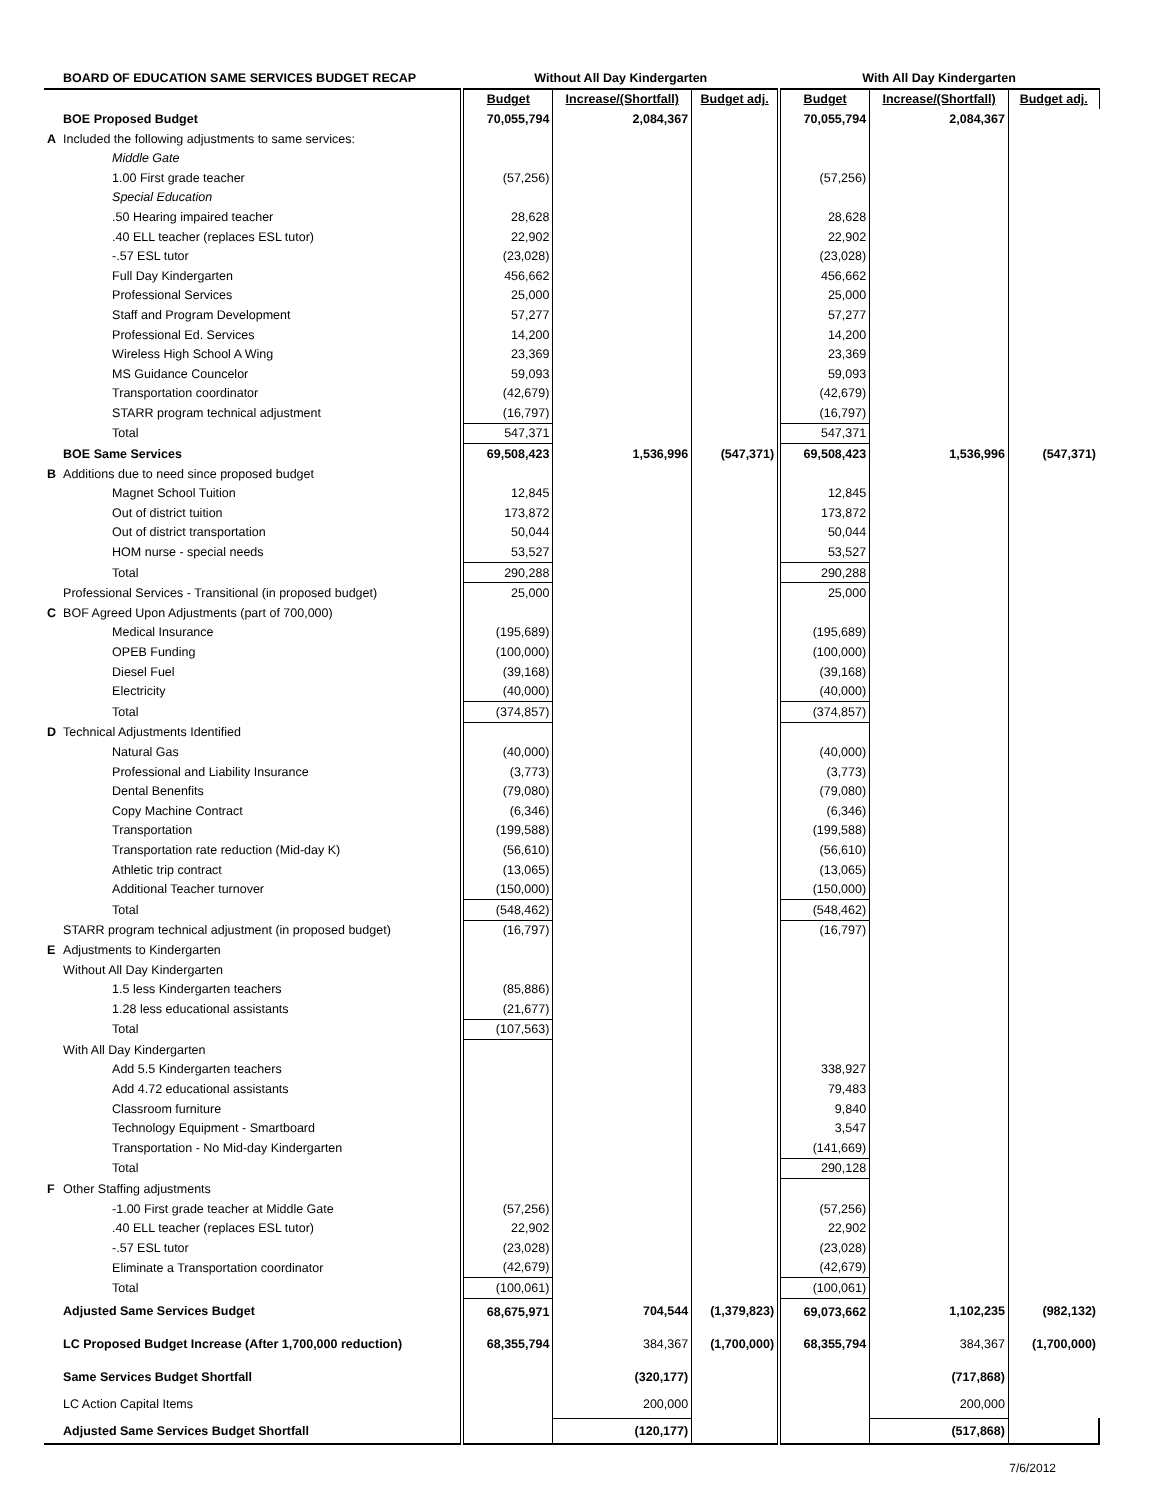| | BOARD OF EDUCATION SAME SERVICES BUDGET RECAP | Without All Day Kindergarten | | | With All Day Kindergarten | | |
| --- | --- | --- | --- | --- | --- | --- | --- |
| | | Budget | Increase/(Shortfall) | Budget adj. | Budget | Increase/(Shortfall) | Budget adj. |
| | BOE Proposed Budget | 70,055,794 | 2,084,367 | | 70,055,794 | 2,084,367 | |
| A | Included the following adjustments to same services: | | | | | | |
| | Middle Gate | | | | | | |
| | 1.00 First grade teacher | (57,256) | | | (57,256) | | |
| | Special Education | | | | | | |
| | .50 Hearing impaired teacher | 28,628 | | | 28,628 | | |
| | .40 ELL teacher (replaces ESL tutor) | 22,902 | | | 22,902 | | |
| | -.57 ESL tutor | (23,028) | | | (23,028) | | |
| | Full Day Kindergarten | 456,662 | | | 456,662 | | |
| | Professional Services | 25,000 | | | 25,000 | | |
| | Staff and Program Development | 57,277 | | | 57,277 | | |
| | Professional Ed. Services | 14,200 | | | 14,200 | | |
| | Wireless High School A Wing | 23,369 | | | 23,369 | | |
| | MS Guidance Councelor | 59,093 | | | 59,093 | | |
| | Transportation coordinator | (42,679) | | | (42,679) | | |
| | STARR program technical adjustment | (16,797) | | | (16,797) | | |
| | Total | 547,371 | | | 547,371 | | |
| | BOE Same Services | 69,508,423 | 1,536,996 | (547,371) | 69,508,423 | 1,536,996 | (547,371) |
| B | Additions due to need since proposed budget | | | | | | |
| | Magnet School Tuition | 12,845 | | | 12,845 | | |
| | Out of district tuition | 173,872 | | | 173,872 | | |
| | Out of district transportation | 50,044 | | | 50,044 | | |
| | HOM nurse - special needs | 53,527 | | | 53,527 | | |
| | Total | 290,288 | | | 290,288 | | |
| | Professional Services - Transitional (in proposed budget) | 25,000 | | | 25,000 | | |
| C | BOF Agreed Upon Adjustments (part of 700,000) | | | | | | |
| | Medical Insurance | (195,689) | | | (195,689) | | |
| | OPEB Funding | (100,000) | | | (100,000) | | |
| | Diesel Fuel | (39,168) | | | (39,168) | | |
| | Electricity | (40,000) | | | (40,000) | | |
| | Total | (374,857) | | | (374,857) | | |
| D | Technical Adjustments Identified | | | | | | |
| | Natural Gas | (40,000) | | | (40,000) | | |
| | Professional and Liability Insurance | (3,773) | | | (3,773) | | |
| | Dental Benenfits | (79,080) | | | (79,080) | | |
| | Copy Machine Contract | (6,346) | | | (6,346) | | |
| | Transportation | (199,588) | | | (199,588) | | |
| | Transportation rate reduction (Mid-day K) | (56,610) | | | (56,610) | | |
| | Athletic trip contract | (13,065) | | | (13,065) | | |
| | Additional Teacher turnover | (150,000) | | | (150,000) | | |
| | Total | (548,462) | | | (548,462) | | |
| | STARR program technical adjustment (in proposed budget) | (16,797) | | | (16,797) | | |
| E | Adjustments to Kindergarten | | | | | | |
| | Without All Day Kindergarten | | | | | | |
| | 1.5 less Kindergarten teachers | (85,886) | | | | | |
| | 1.28 less educational assistants | (21,677) | | | | | |
| | Total | (107,563) | | | | | |
| | With All Day Kindergarten | | | | | | |
| | Add 5.5 Kindergarten teachers | | | | 338,927 | | |
| | Add 4.72 educational assistants | | | | 79,483 | | |
| | Classroom furniture | | | | 9,840 | | |
| | Technology Equipment - Smartboard | | | | 3,547 | | |
| | Transportation - No Mid-day Kindergarten | | | | (141,669) | | |
| | Total | | | | 290,128 | | |
| F | Other Staffing adjustments | | | | | | |
| | -1.00 First grade teacher at Middle Gate | (57,256) | | | (57,256) | | |
| | .40 ELL teacher (replaces ESL tutor) | 22,902 | | | 22,902 | | |
| | -.57 ESL tutor | (23,028) | | | (23,028) | | |
| | Eliminate a Transportation coordinator | (42,679) | | | (42,679) | | |
| | Total | (100,061) | | | (100,061) | | |
| | Adjusted Same Services Budget | 68,675,971 | 704,544 | (1,379,823) | 69,073,662 | 1,102,235 | (982,132) |
| | LC Proposed Budget Increase (After 1,700,000 reduction) | 68,355,794 | 384,367 | (1,700,000) | 68,355,794 | 384,367 | (1,700,000) |
| | Same Services Budget Shortfall | | (320,177) | | | (717,868) | |
| | LC Action Capital Items | | 200,000 | | | 200,000 | |
| | Adjusted Same Services Budget Shortfall | | (120,177) | | | (517,868) | |
7/6/2012